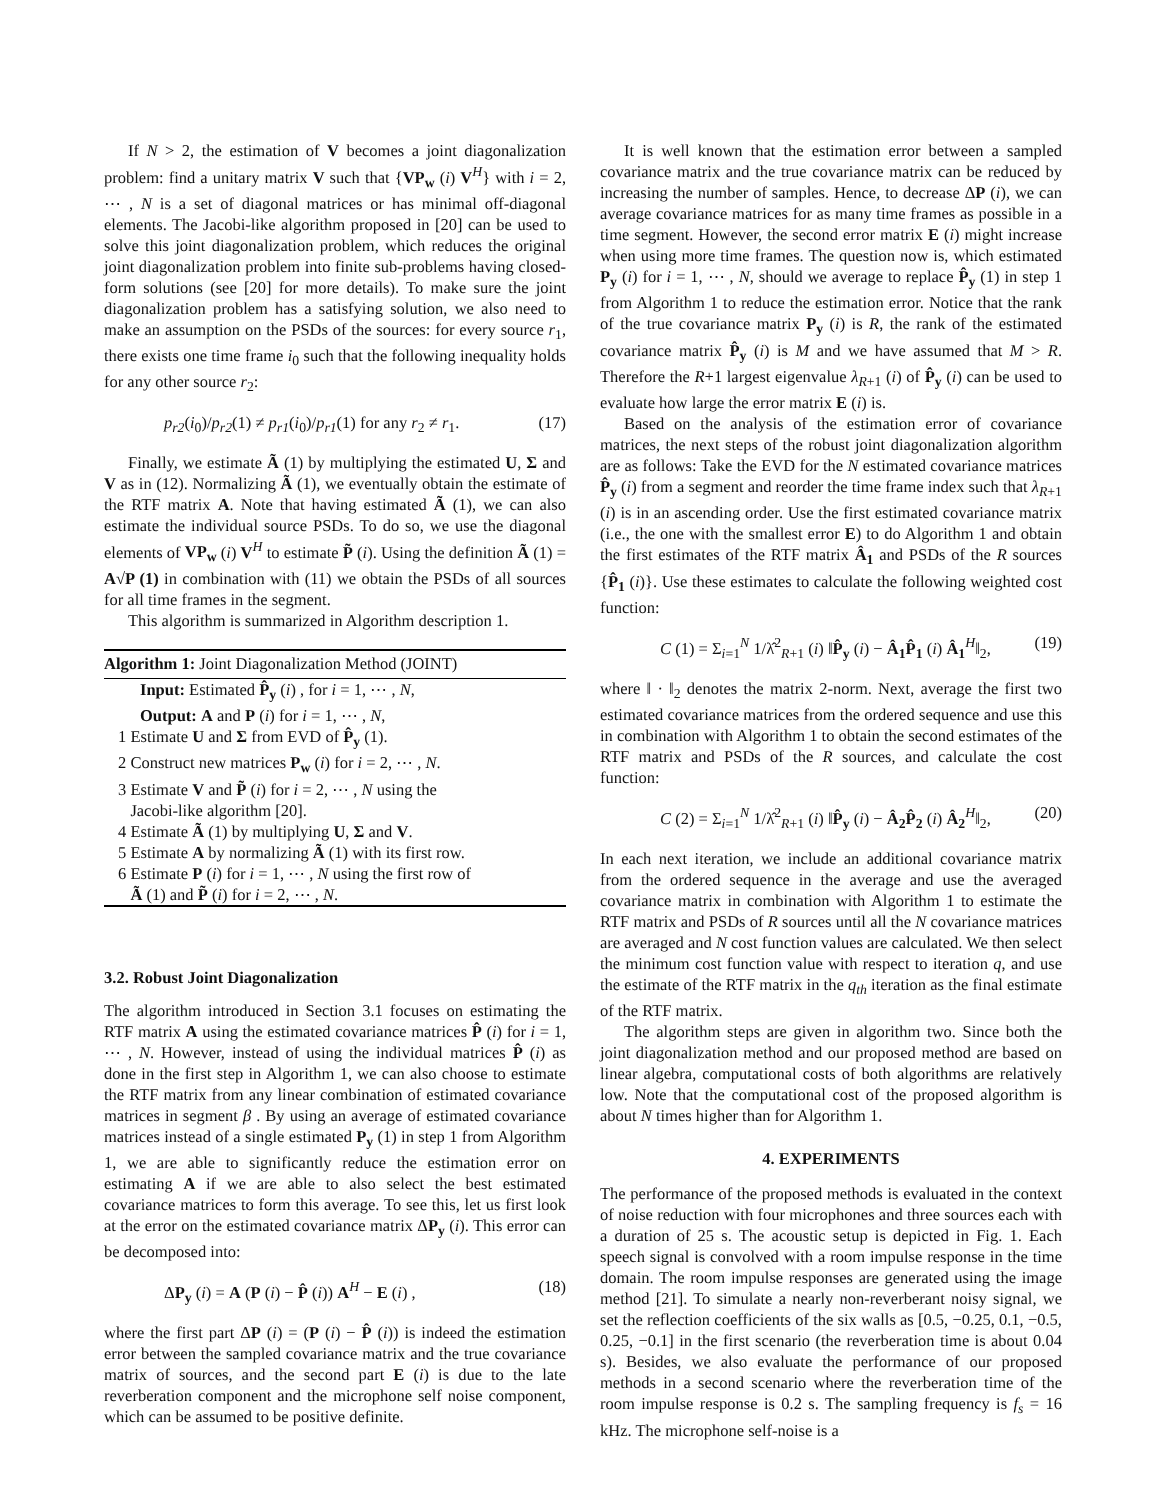If N > 2, the estimation of V becomes a joint diagonalization problem: find a unitary matrix V such that {VP<sub>w</sub> (i) V<sup>H</sup>} with i = 2, ⋯ , N is a set of diagonal matrices or has minimal off-diagonal elements. The Jacobi-like algorithm proposed in [20] can be used to solve this joint diagonalization problem, which reduces the original joint diagonalization problem into finite sub-problems having closed-form solutions (see [20] for more details). To make sure the joint diagonalization problem has a satisfying solution, we also need to make an assumption on the PSDs of the sources: for every source r<sub>1</sub>, there exists one time frame i<sub>0</sub> such that the following inequality holds for any other source r<sub>2</sub>:
p<sub>r2</sub>(i<sub>0</sub>)/p<sub>r2</sub>(1) ≠ p<sub>r1</sub>(i<sub>0</sub>)/p<sub>r1</sub>(1) for any r<sub>2</sub> ≠ r<sub>1</sub>. (17)
Finally, we estimate Ã (1) by multiplying the estimated U, Σ and V as in (12). Normalizing Ã (1), we eventually obtain the estimate of the RTF matrix A. Note that having estimated Ã (1), we can also estimate the individual source PSDs. To do so, we use the diagonal elements of VP<sub>w</sub> (i) V<sup>H</sup> to estimate P̃ (i). Using the definition Ã (1) = A√P (1) in combination with (11) we obtain the PSDs of all sources for all time frames in the segment.
This algorithm is summarized in Algorithm description 1.
Algorithm 1: Joint Diagonalization Method (JOINT)
Input: Estimated P̂<sub>y</sub> (i) , for i = 1, ⋯ , N,
Output: A and P (i) for i = 1, ⋯ , N,
1 Estimate U and Σ from EVD of P̂<sub>y</sub> (1).
2 Construct new matrices P<sub>w</sub> (i) for i = 2, ⋯ , N.
3 Estimate V and P̃ (i) for i = 2, ⋯ , N using the
Jacobi-like algorithm [20].
4 Estimate Ã (1) by multiplying U, Σ and V.
5 Estimate A by normalizing Ã (1) with its first row.
6 Estimate P (i) for i = 1, ⋯ , N using the first row of
Ã (1) and P̃ (i) for i = 2, ⋯ , N.
3.2. Robust Joint Diagonalization
The algorithm introduced in Section 3.1 focuses on estimating the RTF matrix A using the estimated covariance matrices P̂ (i) for i = 1, ⋯ , N. However, instead of using the individual matrices P̂ (i) as done in the first step in Algorithm 1, we can also choose to estimate the RTF matrix from any linear combination of estimated covariance matrices in segment β . By using an average of estimated covariance matrices instead of a single estimated P<sub>y</sub> (1) in step 1 from Algorithm 1, we are able to significantly reduce the estimation error on estimating A if we are able to also select the best estimated covariance matrices to form this average. To see this, let us first look at the error on the estimated covariance matrix ΔP<sub>y</sub> (i). This error can be decomposed into:
ΔP<sub>y</sub> (i) = A (P (i) − P̂ (i)) A<sup>H</sup> − E (i) , (18)
where the first part ΔP (i) = (P (i) − P̂ (i)) is indeed the estimation error between the sampled covariance matrix and the true covariance matrix of sources, and the second part E (i) is due to the late reverberation component and the microphone self noise component, which can be assumed to be positive definite.
It is well known that the estimation error between a sampled covariance matrix and the true covariance matrix can be reduced by increasing the number of samples. Hence, to decrease ΔP (i), we can average covariance matrices for as many time frames as possible in a time segment. However, the second error matrix E (i) might increase when using more time frames. The question now is, which estimated P<sub>y</sub> (i) for i = 1, ⋯ , N, should we average to replace P̂<sub>y</sub> (1) in step 1 from Algorithm 1 to reduce the estimation error. Notice that the rank of the true covariance matrix P<sub>y</sub> (i) is R, the rank of the estimated covariance matrix P̂<sub>y</sub> (i) is M and we have assumed that M > R. Therefore the R+1 largest eigenvalue λ<sub>R+1</sub> (i) of P̂<sub>y</sub> (i) can be used to evaluate how large the error matrix E (i) is.
Based on the analysis of the estimation error of covariance matrices, the next steps of the robust joint diagonalization algorithm are as follows: Take the EVD for the N estimated covariance matrices P̂<sub>y</sub> (i) from a segment and reorder the time frame index such that λ<sub>R+1</sub> (i) is in an ascending order. Use the first estimated covariance matrix (i.e., the one with the smallest error E) to do Algorithm 1 and obtain the first estimates of the RTF matrix Â<sub>1</sub> and PSDs of the R sources {P̂<sub>1</sub> (i)}. Use these estimates to calculate the following weighted cost function:
C (1) = Σ<sub>i=1</sub><sup>N</sup> 1/λ̂<sup>2</sup><sub>R+1</sub> (i) ‖P̂<sub>y</sub> (i) − Â<sub>1</sub>P̂<sub>1</sub> (i) Â<sub>1</sub><sup>H</sup>‖<sub>2</sub>, (19)
where ‖ · ‖<sub>2</sub> denotes the matrix 2-norm. Next, average the first two estimated covariance matrices from the ordered sequence and use this in combination with Algorithm 1 to obtain the second estimates of the RTF matrix and PSDs of the R sources, and calculate the cost function:
C (2) = Σ<sub>i=1</sub><sup>N</sup> 1/λ̂<sup>2</sup><sub>R+1</sub> (i) ‖P̂<sub>y</sub> (i) − Â<sub>2</sub>P̂<sub>2</sub> (i) Â<sub>2</sub><sup>H</sup>‖<sub>2</sub>, (20)
In each next iteration, we include an additional covariance matrix from the ordered sequence in the average and use the averaged covariance matrix in combination with Algorithm 1 to estimate the RTF matrix and PSDs of R sources until all the N covariance matrices are averaged and N cost function values are calculated. We then select the minimum cost function value with respect to iteration q, and use the estimate of the RTF matrix in the q<sub>th</sub> iteration as the final estimate of the RTF matrix.
The algorithm steps are given in algorithm two. Since both the joint diagonalization method and our proposed method are based on linear algebra, computational costs of both algorithms are relatively low. Note that the computational cost of the proposed algorithm is about N times higher than for Algorithm 1.
4. EXPERIMENTS
The performance of the proposed methods is evaluated in the context of noise reduction with four microphones and three sources each with a duration of 25 s. The acoustic setup is depicted in Fig. 1. Each speech signal is convolved with a room impulse response in the time domain. The room impulse responses are generated using the image method [21]. To simulate a nearly non-reverberant noisy signal, we set the reflection coefficients of the six walls as [0.5, −0.25, 0.1, −0.5, 0.25, −0.1] in the first scenario (the reverberation time is about 0.04 s). Besides, we also evaluate the performance of our proposed methods in a second scenario where the reverberation time of the room impulse response is 0.2 s. The sampling frequency is f<sub>s</sub> = 16 kHz. The microphone self-noise is a